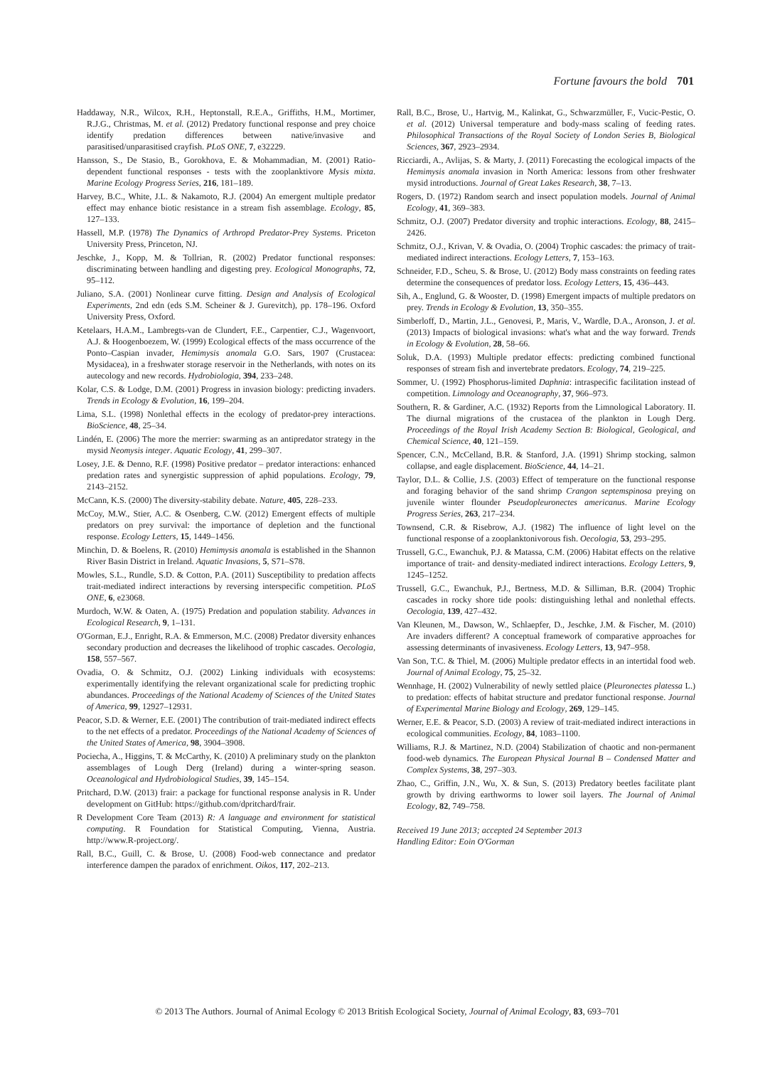Fortune favours the bold 701
Haddaway, N.R., Wilcox, R.H., Heptonstall, R.E.A., Griffiths, H.M., Mortimer, R.J.G., Christmas, M. et al. (2012) Predatory functional response and prey choice identify predation differences between native/invasive and parasitised/unparasitised crayfish. PLoS ONE, 7, e32229.
Hansson, S., De Stasio, B., Gorokhova, E. & Mohammadian, M. (2001) Ratio-dependent functional responses - tests with the zooplanktivore Mysis mixta. Marine Ecology Progress Series, 216, 181–189.
Harvey, B.C., White, J.L. & Nakamoto, R.J. (2004) An emergent multiple predator effect may enhance biotic resistance in a stream fish assemblage. Ecology, 85, 127–133.
Hassell, M.P. (1978) The Dynamics of Arthropd Predator-Prey Systems. Priceton University Press, Princeton, NJ.
Jeschke, J., Kopp, M. & Tollrian, R. (2002) Predator functional responses: discriminating between handling and digesting prey. Ecological Monographs, 72, 95–112.
Juliano, S.A. (2001) Nonlinear curve fitting. Design and Analysis of Ecological Experiments, 2nd edn (eds S.M. Scheiner & J. Gurevitch), pp. 178–196. Oxford University Press, Oxford.
Ketelaars, H.A.M., Lambregts-van de Clundert, F.E., Carpentier, C.J., Wagenvoort, A.J. & Hoogenboezem, W. (1999) Ecological effects of the mass occurrence of the Ponto–Caspian invader, Hemimysis anomala G.O. Sars, 1907 (Crustacea: Mysidacea), in a freshwater storage reservoir in the Netherlands, with notes on its autecology and new records. Hydrobiologia, 394, 233–248.
Kolar, C.S. & Lodge, D.M. (2001) Progress in invasion biology: predicting invaders. Trends in Ecology & Evolution, 16, 199–204.
Lima, S.L. (1998) Nonlethal effects in the ecology of predator-prey interactions. BioScience, 48, 25–34.
Lindén, E. (2006) The more the merrier: swarming as an antipredator strategy in the mysid Neomysis integer. Aquatic Ecology, 41, 299–307.
Losey, J.E. & Denno, R.F. (1998) Positive predator – predator interactions: enhanced predation rates and synergistic suppression of aphid populations. Ecology, 79, 2143–2152.
McCann, K.S. (2000) The diversity-stability debate. Nature, 405, 228–233.
McCoy, M.W., Stier, A.C. & Osenberg, C.W. (2012) Emergent effects of multiple predators on prey survival: the importance of depletion and the functional response. Ecology Letters, 15, 1449–1456.
Minchin, D. & Boelens, R. (2010) Hemimysis anomala is established in the Shannon River Basin District in Ireland. Aquatic Invasions, 5, S71–S78.
Mowles, S.L., Rundle, S.D. & Cotton, P.A. (2011) Susceptibility to predation affects trait-mediated indirect interactions by reversing interspecific competition. PLoS ONE, 6, e23068.
Murdoch, W.W. & Oaten, A. (1975) Predation and population stability. Advances in Ecological Research, 9, 1–131.
O'Gorman, E.J., Enright, R.A. & Emmerson, M.C. (2008) Predator diversity enhances secondary production and decreases the likelihood of trophic cascades. Oecologia, 158, 557–567.
Ovadia, O. & Schmitz, O.J. (2002) Linking individuals with ecosystems: experimentally identifying the relevant organizational scale for predicting trophic abundances. Proceedings of the National Academy of Sciences of the United States of America, 99, 12927–12931.
Peacor, S.D. & Werner, E.E. (2001) The contribution of trait-mediated indirect effects to the net effects of a predator. Proceedings of the National Academy of Sciences of the United States of America, 98, 3904–3908.
Pociecha, A., Higgins, T. & McCarthy, K. (2010) A preliminary study on the plankton assemblages of Lough Derg (Ireland) during a winter-spring season. Oceanological and Hydrobiological Studies, 39, 145–154.
Pritchard, D.W. (2013) frair: a package for functional response analysis in R. Under development on GitHub: https://github.com/dpritchard/frair.
R Development Core Team (2013) R: A language and environment for statistical computing. R Foundation for Statistical Computing, Vienna, Austria. http://www.R-project.org/.
Rall, B.C., Guill, C. & Brose, U. (2008) Food-web connectance and predator interference dampen the paradox of enrichment. Oikos, 117, 202–213.
Rall, B.C., Brose, U., Hartvig, M., Kalinkat, G., Schwarzmüller, F., Vucic-Pestic, O. et al. (2012) Universal temperature and body-mass scaling of feeding rates. Philosophical Transactions of the Royal Society of London Series B, Biological Sciences, 367, 2923–2934.
Ricciardi, A., Avlijas, S. & Marty, J. (2011) Forecasting the ecological impacts of the Hemimysis anomala invasion in North America: lessons from other freshwater mysid introductions. Journal of Great Lakes Research, 38, 7–13.
Rogers, D. (1972) Random search and insect population models. Journal of Animal Ecology, 41, 369–383.
Schmitz, O.J. (2007) Predator diversity and trophic interactions. Ecology, 88, 2415–2426.
Schmitz, O.J., Krivan, V. & Ovadia, O. (2004) Trophic cascades: the primacy of trait-mediated indirect interactions. Ecology Letters, 7, 153–163.
Schneider, F.D., Scheu, S. & Brose, U. (2012) Body mass constraints on feeding rates determine the consequences of predator loss. Ecology Letters, 15, 436–443.
Sih, A., Englund, G. & Wooster, D. (1998) Emergent impacts of multiple predators on prey. Trends in Ecology & Evolution, 13, 350–355.
Simberloff, D., Martin, J.L., Genovesi, P., Maris, V., Wardle, D.A., Aronson, J. et al. (2013) Impacts of biological invasions: what's what and the way forward. Trends in Ecology & Evolution, 28, 58–66.
Soluk, D.A. (1993) Multiple predator effects: predicting combined functional responses of stream fish and invertebrate predators. Ecology, 74, 219–225.
Sommer, U. (1992) Phosphorus-limited Daphnia: intraspecific facilitation instead of competition. Limnology and Oceanography, 37, 966–973.
Southern, R. & Gardiner, A.C. (1932) Reports from the Limnological Laboratory. II. The diurnal migrations of the crustacea of the plankton in Lough Derg. Proceedings of the Royal Irish Academy Section B: Biological, Geological, and Chemical Science, 40, 121–159.
Spencer, C.N., McCelland, B.R. & Stanford, J.A. (1991) Shrimp stocking, salmon collapse, and eagle displacement. BioScience, 44, 14–21.
Taylor, D.L. & Collie, J.S. (2003) Effect of temperature on the functional response and foraging behavior of the sand shrimp Crangon septemspinosa preying on juvenile winter flounder Pseudopleuronectes americanus. Marine Ecology Progress Series, 263, 217–234.
Townsend, C.R. & Risebrow, A.J. (1982) The influence of light level on the functional response of a zooplanktonivorous fish. Oecologia, 53, 293–295.
Trussell, G.C., Ewanchuk, P.J. & Matassa, C.M. (2006) Habitat effects on the relative importance of trait- and density-mediated indirect interactions. Ecology Letters, 9, 1245–1252.
Trussell, G.C., Ewanchuk, P.J., Bertness, M.D. & Silliman, B.R. (2004) Trophic cascades in rocky shore tide pools: distinguishing lethal and nonlethal effects. Oecologia, 139, 427–432.
Van Kleunen, M., Dawson, W., Schlaepfer, D., Jeschke, J.M. & Fischer, M. (2010) Are invaders different? A conceptual framework of comparative approaches for assessing determinants of invasiveness. Ecology Letters, 13, 947–958.
Van Son, T.C. & Thiel, M. (2006) Multiple predator effects in an intertidal food web. Journal of Animal Ecology, 75, 25–32.
Wennhage, H. (2002) Vulnerability of newly settled plaice (Pleuronectes platessa L.) to predation: effects of habitat structure and predator functional response. Journal of Experimental Marine Biology and Ecology, 269, 129–145.
Werner, E.E. & Peacor, S.D. (2003) A review of trait-mediated indirect interactions in ecological communities. Ecology, 84, 1083–1100.
Williams, R.J. & Martinez, N.D. (2004) Stabilization of chaotic and non-permanent food-web dynamics. The European Physical Journal B – Condensed Matter and Complex Systems, 38, 297–303.
Zhao, C., Griffin, J.N., Wu, X. & Sun, S. (2013) Predatory beetles facilitate plant growth by driving earthworms to lower soil layers. The Journal of Animal Ecology, 82, 749–758.
Received 19 June 2013; accepted 24 September 2013
Handling Editor: Eoin O'Gorman
© 2013 The Authors. Journal of Animal Ecology © 2013 British Ecological Society, Journal of Animal Ecology, 83, 693–701